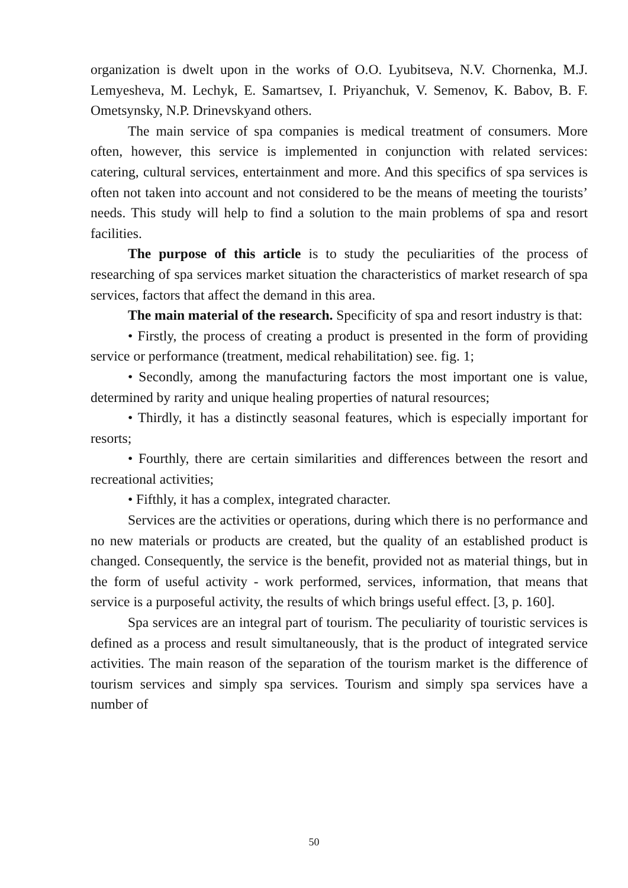organization is dwelt upon in the works of O.O. Lyubitseva, N.V. Chornenka, M.J. Lemyesheva, M. Lechyk, E. Samartsev, I. Priyanchuk, V. Semenov, K. Babov, B. F. Ometsynsky, N.P. Drinevskyand others.
The main service of spa companies is medical treatment of consumers. More often, however, this service is implemented in conjunction with related services: catering, cultural services, entertainment and more. And this specifics of spa services is often not taken into account and not considered to be the means of meeting the tourists’ needs. This study will help to find a solution to the main problems of spa and resort facilities.
The purpose of this article is to study the peculiarities of the process of researching of spa services market situation the characteristics of market research of spa services, factors that affect the demand in this area.
The main material of the research. Specificity of spa and resort industry is that:
• Firstly, the process of creating a product is presented in the form of providing service or performance (treatment, medical rehabilitation) see. fig. 1;
• Secondly, among the manufacturing factors the most important one is value, determined by rarity and unique healing properties of natural resources;
• Thirdly, it has a distinctly seasonal features, which is especially important for resorts;
• Fourthly, there are certain similarities and differences between the resort and recreational activities;
• Fifthly, it has a complex, integrated character.
Services are the activities or operations, during which there is no performance and no new materials or products are created, but the quality of an established product is changed. Consequently, the service is the benefit, provided not as material things, but in the form of useful activity - work performed, services, information, that means that service is a purposeful activity, the results of which brings useful effect. [3, p. 160].
Spa services are an integral part of tourism. The peculiarity of touristic services is defined as a process and result simultaneously, that is the product of integrated service activities. The main reason of the separation of the tourism market is the difference of tourism services and simply spa services. Tourism and simply spa services have a number of
50